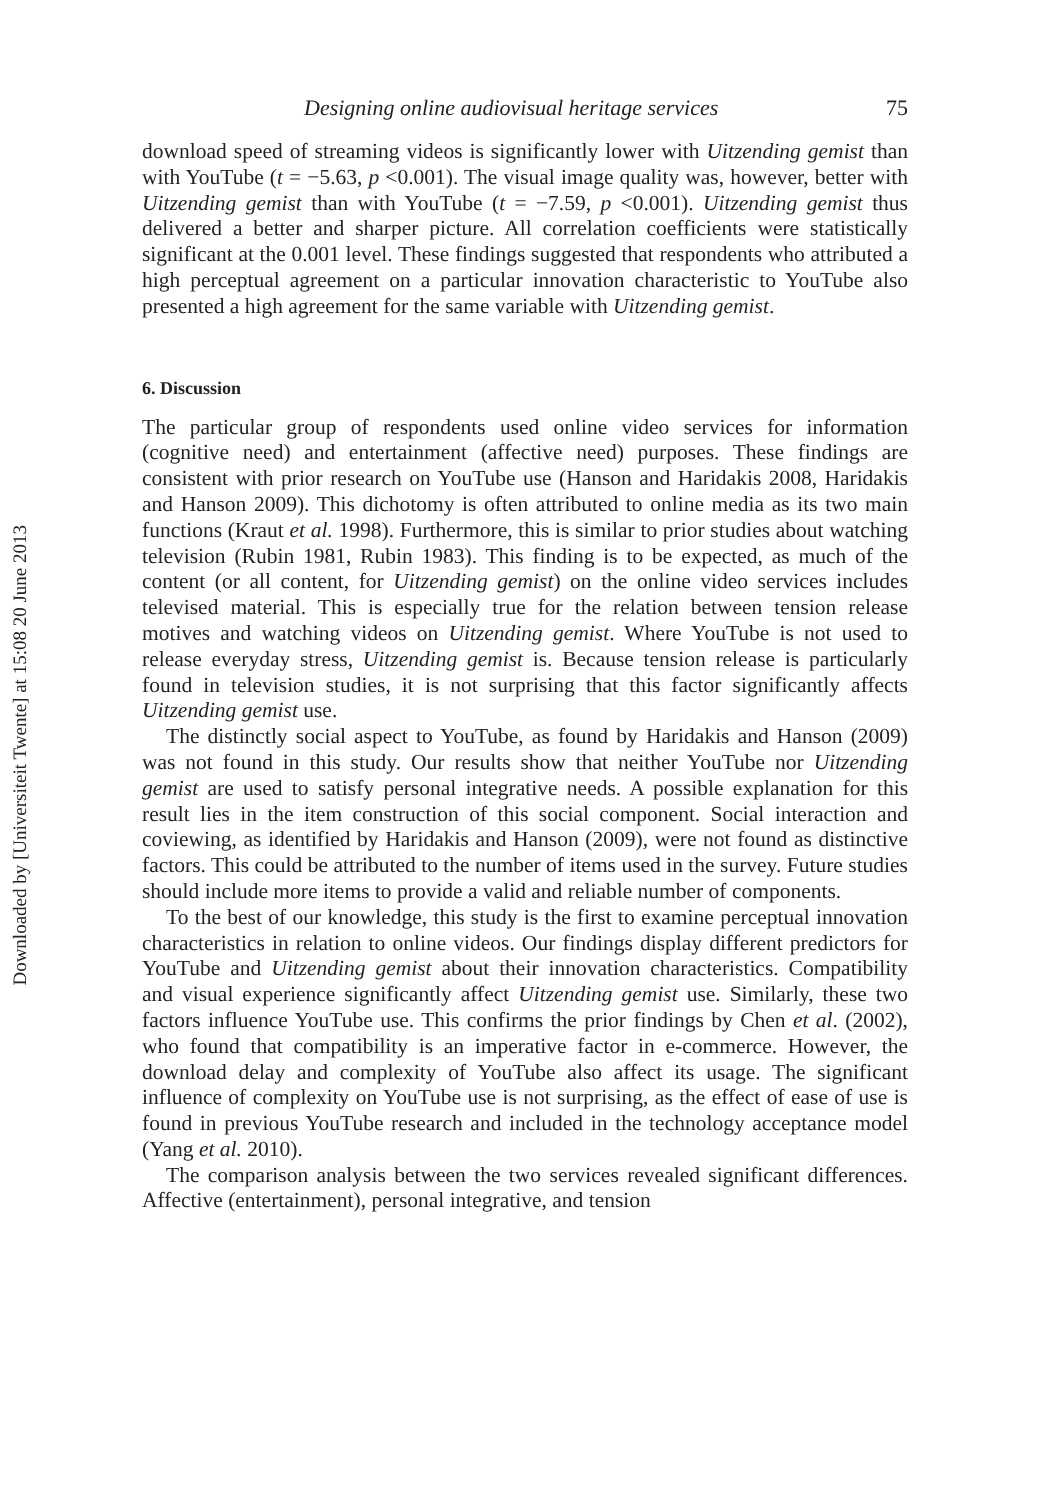Downloaded by [Universiteit Twente] at 15:08 20 June 2013
Designing online audiovisual heritage services 75
download speed of streaming videos is significantly lower with Uitzending gemist than with YouTube (t = −5.63, p <0.001). The visual image quality was, however, better with Uitzending gemist than with YouTube (t = −7.59, p <0.001). Uitzending gemist thus delivered a better and sharper picture. All correlation coefficients were statistically significant at the 0.001 level. These findings suggested that respondents who attributed a high perceptual agreement on a particular innovation characteristic to YouTube also presented a high agreement for the same variable with Uitzending gemist.
6. Discussion
The particular group of respondents used online video services for information (cognitive need) and entertainment (affective need) purposes. These findings are consistent with prior research on YouTube use (Hanson and Haridakis 2008, Haridakis and Hanson 2009). This dichotomy is often attributed to online media as its two main functions (Kraut et al. 1998). Furthermore, this is similar to prior studies about watching television (Rubin 1981, Rubin 1983). This finding is to be expected, as much of the content (or all content, for Uitzending gemist) on the online video services includes televised material. This is especially true for the relation between tension release motives and watching videos on Uitzending gemist. Where YouTube is not used to release everyday stress, Uitzending gemist is. Because tension release is particularly found in television studies, it is not surprising that this factor significantly affects Uitzending gemist use.
The distinctly social aspect to YouTube, as found by Haridakis and Hanson (2009) was not found in this study. Our results show that neither YouTube nor Uitzending gemist are used to satisfy personal integrative needs. A possible explanation for this result lies in the item construction of this social component. Social interaction and coviewing, as identified by Haridakis and Hanson (2009), were not found as distinctive factors. This could be attributed to the number of items used in the survey. Future studies should include more items to provide a valid and reliable number of components.
To the best of our knowledge, this study is the first to examine perceptual innovation characteristics in relation to online videos. Our findings display different predictors for YouTube and Uitzending gemist about their innovation characteristics. Compatibility and visual experience significantly affect Uitzending gemist use. Similarly, these two factors influence YouTube use. This confirms the prior findings by Chen et al. (2002), who found that compatibility is an imperative factor in e-commerce. However, the download delay and complexity of YouTube also affect its usage. The significant influence of complexity on YouTube use is not surprising, as the effect of ease of use is found in previous YouTube research and included in the technology acceptance model (Yang et al. 2010).
The comparison analysis between the two services revealed significant differences. Affective (entertainment), personal integrative, and tension